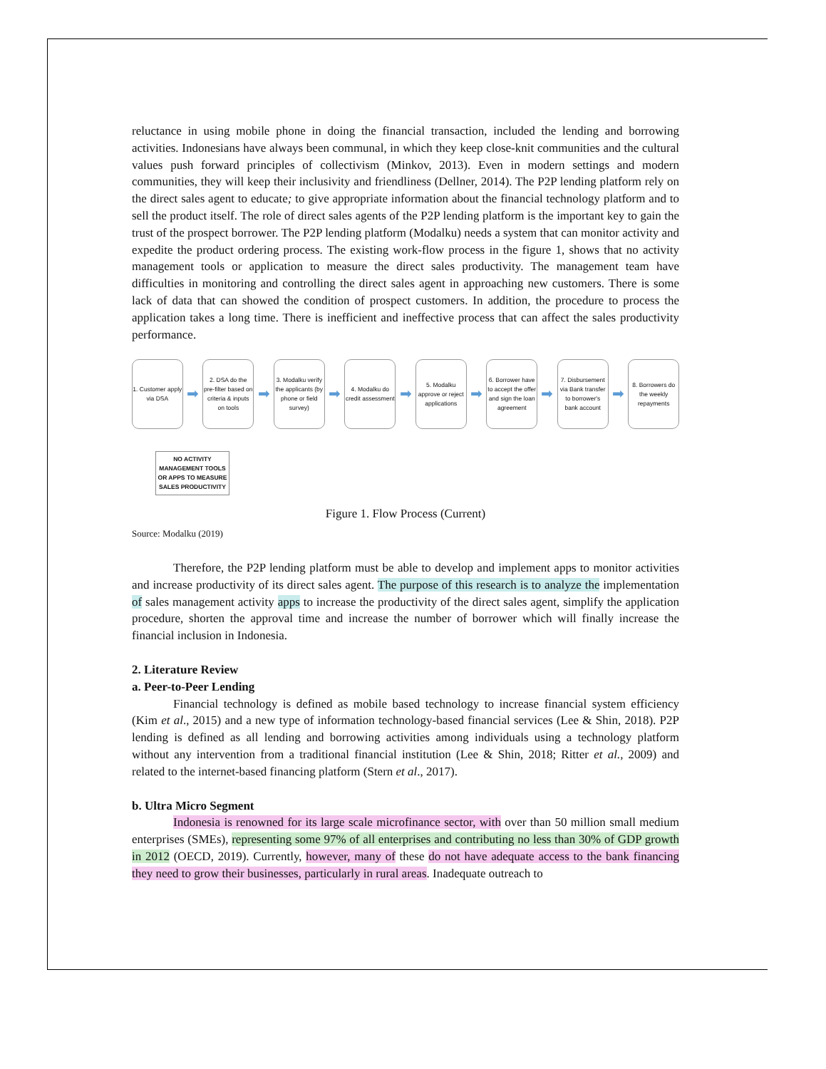reluctance in using mobile phone in doing the financial transaction, included the lending and borrowing activities. Indonesians have always been communal, in which they keep close-knit communities and the cultural values push forward principles of collectivism (Minkov, 2013). Even in modern settings and modern communities, they will keep their inclusivity and friendliness (Dellner, 2014). The P2P lending platform rely on the direct sales agent to educate; to give appropriate information about the financial technology platform and to sell the product itself. The role of direct sales agents of the P2P lending platform is the important key to gain the trust of the prospect borrower. The P2P lending platform (Modalku) needs a system that can monitor activity and expedite the product ordering process. The existing work-flow process in the figure 1, shows that no activity management tools or application to measure the direct sales productivity. The management team have difficulties in monitoring and controlling the direct sales agent in approaching new customers. There is some lack of data that can showed the condition of prospect customers. In addition, the procedure to process the application takes a long time. There is inefficient and ineffective process that can affect the sales productivity performance.
1. Customer apply via DSA
➡
2. DSA do the pre-filter based on criteria & inputs on tools
➡
3. Modalku verify the applicants (by phone or field survey)
➡
4. Modalku do credit assessment
➡
5. Modalku approve or reject applications
➡
6. Borrower have to accept the offer and sign the loan agreement
➡
7. Disbursement via Bank transfer to borrower's bank account
➡
8. Borrowers do the weekly repayments
NO ACTIVITY MANAGEMENT TOOLS OR APPS TO MEASURE SALES PRODUCTIVITY
Figure 1. Flow Process (Current)
Source: Modalku (2019)
Therefore, the P2P lending platform must be able to develop and implement apps to monitor activities and increase productivity of its direct sales agent. The purpose of this research is to analyze the implementation of sales management activity apps to increase the productivity of the direct sales agent, simplify the application procedure, shorten the approval time and increase the number of borrower which will finally increase the financial inclusion in Indonesia.
2. Literature Review
a. Peer-to-Peer Lending
Financial technology is defined as mobile based technology to increase financial system efficiency (Kim et al., 2015) and a new type of information technology-based financial services (Lee & Shin, 2018). P2P lending is defined as all lending and borrowing activities among individuals using a technology platform without any intervention from a traditional financial institution (Lee & Shin, 2018; Ritter et al., 2009) and related to the internet-based financing platform (Stern et al., 2017).
b. Ultra Micro Segment
Indonesia is renowned for its large scale microfinance sector, with over than 50 million small medium enterprises (SMEs), representing some 97% of all enterprises and contributing no less than 30% of GDP growth in 2012 (OECD, 2019). Currently, however, many of these do not have adequate access to the bank financing they need to grow their businesses, particularly in rural areas. Inadequate outreach to